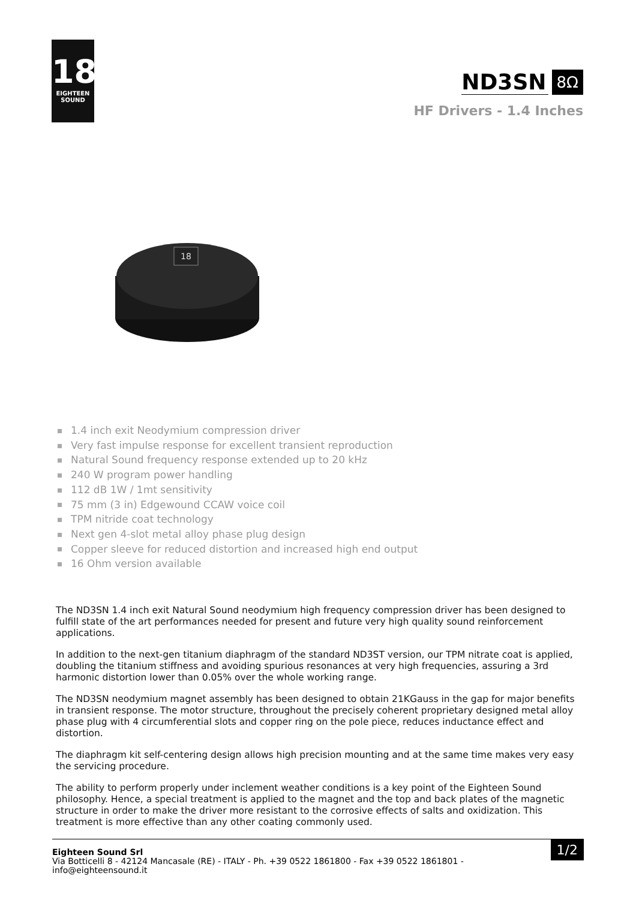18
EIGHTEEN
SOUND
ND3SN
8Ω
HF Drivers - 1.4 Inches
18
1.4 inch exit Neodymium compression driver
Very fast impulse response for excellent transient reproduction
Natural Sound frequency response extended up to 20 kHz
240 W program power handling
112 dB 1W / 1mt sensitivity
75 mm (3 in) Edgewound CCAW voice coil
TPM nitride coat technology
Next gen 4-slot metal alloy phase plug design
Copper sleeve for reduced distortion and increased high end output
16 Ohm version available
The ND3SN 1.4 inch exit Natural Sound neodymium high frequency compression driver has been designed to fulfill state of the art performances needed for present and future very high quality sound reinforcement applications.
In addition to the next-gen titanium diaphragm of the standard ND3ST version, our TPM nitrate coat is applied, doubling the titanium stiffness and avoiding spurious resonances at very high frequencies, assuring a 3rd harmonic distortion lower than 0.05% over the whole working range.
The ND3SN neodymium magnet assembly has been designed to obtain 21KGauss in the gap for major benefits in transient response. The motor structure, throughout the precisely coherent proprietary designed metal alloy phase plug with 4 circumferential slots and copper ring on the pole piece, reduces inductance effect and distortion.
The diaphragm kit self-centering design allows high precision mounting and at the same time makes very easy the servicing procedure.
The ability to perform properly under inclement weather conditions is a key point of the Eighteen Sound philosophy. Hence, a special treatment is applied to the magnet and the top and back plates of the magnetic structure in order to make the driver more resistant to the corrosive effects of salts and oxidization. This treatment is more effective than any other coating commonly used.
Eighteen Sound Srl
Via Botticelli 8 - 42124 Mancasale (RE) - ITALY - Ph. +39 0522 1861800 - Fax +39 0522 1861801 -
info@eighteensound.it
1/2